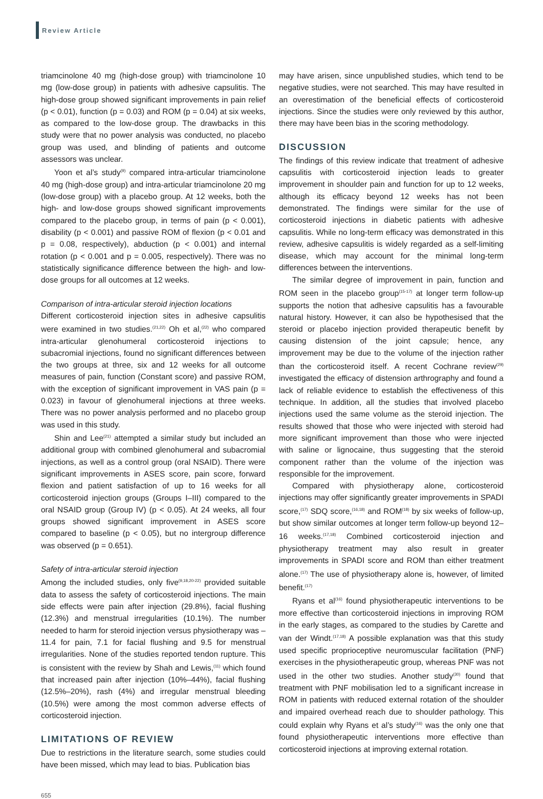Review Article
triamcinolone 40 mg (high-dose group) with triamcinolone 10 mg (low-dose group) in patients with adhesive capsulitis. The high-dose group showed significant improvements in pain relief (p < 0.01), function (p = 0.03) and ROM (p = 0.04) at six weeks, as compared to the low-dose group. The drawbacks in this study were that no power analysis was conducted, no placebo group was used, and blinding of patients and outcome assessors was unclear.
Yoon et al’s study<sup>(9)</sup> compared intra-articular triamcinolone 40 mg (high-dose group) and intra-articular triamcinolone 20 mg (low-dose group) with a placebo group. At 12 weeks, both the high- and low-dose groups showed significant improvements compared to the placebo group, in terms of pain (p < 0.001), disability (p < 0.001) and passive ROM of flexion (p < 0.01 and p = 0.08, respectively), abduction (p < 0.001) and internal rotation (p < 0.001 and p = 0.005, respectively). There was no statistically significance difference between the high- and low-dose groups for all outcomes at 12 weeks.
Comparison of intra-articular steroid injection locations
Different corticosteroid injection sites in adhesive capsulitis were examined in two studies.<sup>(21,22)</sup> Oh et al,<sup>(22)</sup> who compared intra-articular glenohumeral corticosteroid injections to subacromial injections, found no significant differences between the two groups at three, six and 12 weeks for all outcome measures of pain, function (Constant score) and passive ROM, with the exception of significant improvement in VAS pain (p = 0.023) in favour of glenohumeral injections at three weeks. There was no power analysis performed and no placebo group was used in this study.
Shin and Lee<sup>(21)</sup> attempted a similar study but included an additional group with combined glenohumeral and subacromial injections, as well as a control group (oral NSAID). There were significant improvements in ASES score, pain score, forward flexion and patient satisfaction of up to 16 weeks for all corticosteroid injection groups (Groups I–III) compared to the oral NSAID group (Group IV) (p < 0.05). At 24 weeks, all four groups showed significant improvement in ASES score compared to baseline (p < 0.05), but no intergroup difference was observed (p = 0.651).
Safety of intra-articular steroid injection
Among the included studies, only five<sup>(9,18,20-22)</sup> provided suitable data to assess the safety of corticosteroid injections. The main side effects were pain after injection (29.8%), facial flushing (12.3%) and menstrual irregularities (10.1%). The number needed to harm for steroid injection versus physiotherapy was – 11.4 for pain, 7.1 for facial flushing and 9.5 for menstrual irregularities. None of the studies reported tendon rupture. This is consistent with the review by Shah and Lewis,<sup>(11)</sup> which found that increased pain after injection (10%–44%), facial flushing (12.5%–20%), rash (4%) and irregular menstrual bleeding (10.5%) were among the most common adverse effects of corticosteroid injection.
LIMITATIONS OF REVIEW
Due to restrictions in the literature search, some studies could have been missed, which may lead to bias. Publication bias
may have arisen, since unpublished studies, which tend to be negative studies, were not searched. This may have resulted in an overestimation of the beneficial effects of corticosteroid injections. Since the studies were only reviewed by this author, there may have been bias in the scoring methodology.
DISCUSSION
The findings of this review indicate that treatment of adhesive capsulitis with corticosteroid injection leads to greater improvement in shoulder pain and function for up to 12 weeks, although its efficacy beyond 12 weeks has not been demonstrated. The findings were similar for the use of corticosteroid injections in diabetic patients with adhesive capsulitis. While no long-term efficacy was demonstrated in this review, adhesive capsulitis is widely regarded as a self-limiting disease, which may account for the minimal long-term differences between the interventions.
The similar degree of improvement in pain, function and ROM seen in the placebo group<sup>(15-17)</sup> at longer term follow-up supports the notion that adhesive capsulitis has a favourable natural history. However, it can also be hypothesised that the steroid or placebo injection provided therapeutic benefit by causing distension of the joint capsule; hence, any improvement may be due to the volume of the injection rather than the corticosteroid itself. A recent Cochrane review<sup>(29)</sup> investigated the efficacy of distension arthrography and found a lack of reliable evidence to establish the effectiveness of this technique. In addition, all the studies that involved placebo injections used the same volume as the steroid injection. The results showed that those who were injected with steroid had more significant improvement than those who were injected with saline or lignocaine, thus suggesting that the steroid component rather than the volume of the injection was responsible for the improvement.
Compared with physiotherapy alone, corticosteroid injections may offer significantly greater improvements in SPADI score,<sup>(17)</sup> SDQ score,<sup>(16,18)</sup> and ROM<sup>(18)</sup> by six weeks of follow-up, but show similar outcomes at longer term follow-up beyond 12–16 weeks.<sup>(17,18)</sup> Combined corticosteroid injection and physiotherapy treatment may also result in greater improvements in SPADI score and ROM than either treatment alone.<sup>(17)</sup> The use of physiotherapy alone is, however, of limited benefit.<sup>(17)</sup>
Ryans et al<sup>(16)</sup> found physiotherapeutic interventions to be more effective than corticosteroid injections in improving ROM in the early stages, as compared to the studies by Carette and van der Windt.<sup>(17,18)</sup> A possible explanation was that this study used specific proprioceptive neuromuscular facilitation (PNF) exercises in the physiotherapeutic group, whereas PNF was not used in the other two studies. Another study<sup>(30)</sup> found that treatment with PNF mobilisation led to a significant increase in ROM in patients with reduced external rotation of the shoulder and impaired overhead reach due to shoulder pathology. This could explain why Ryans et al’s study<sup>(16)</sup> was the only one that found physiotherapeutic interventions more effective than corticosteroid injections at improving external rotation.
655